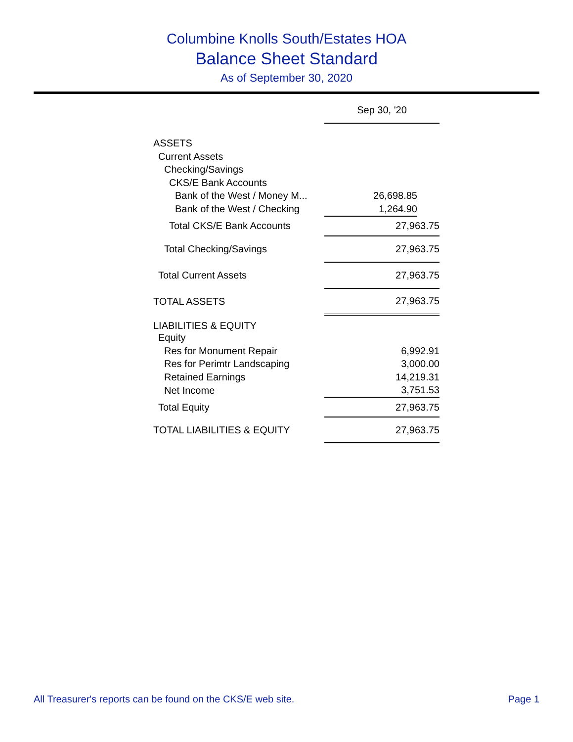Columbine Knolls South/Estates HOA
Balance Sheet Standard
As of September 30, 2020
| | Sep 30, '20 | |
| --- | --- | --- |
| ASSETS | | |
| Current Assets | | |
| Checking/Savings | | |
| CKS/E Bank Accounts | | |
| Bank of the West / Money M... | 26,698.85 | |
| Bank of the West / Checking | 1,264.90 | |
| Total CKS/E Bank Accounts | 27,963.75 | |
| Total Checking/Savings | 27,963.75 | |
| Total Current Assets | 27,963.75 | |
| TOTAL ASSETS | 27,963.75 | |
| LIABILITIES & EQUITY | | |
| Equity | | |
| Res for Monument Repair | 6,992.91 | |
| Res for Perimtr Landscaping | 3,000.00 | |
| Retained Earnings | 14,219.31 | |
| Net Income | 3,751.53 | |
| Total Equity | 27,963.75 | |
| TOTAL LIABILITIES & EQUITY | 27,963.75 | |
All Treasurer's reports can be found on the CKS/E web site. Page 1